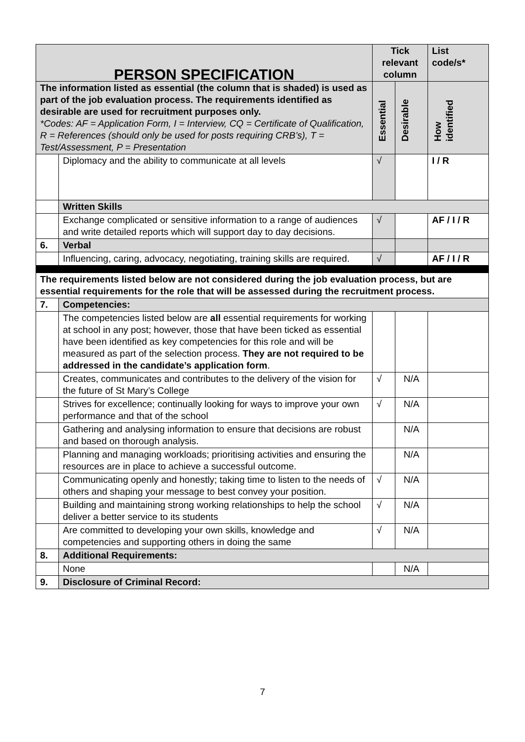| PERSON SPECIFICATION | | Tick relevant column | | List code/s* |
| --- | --- | --- | --- | --- |
| The information listed as essential (the column that is shaded) is used as part of the job evaluation process. The requirements identified as desirable are used for recruitment purposes only. *Codes: AF = Application Form, I = Interview, CQ = Certificate of Qualification, R = References (should only be used for posts requiring CRB’s), T = Test/Assessment, P = Presentation | | Essential | Desirable | How identified |
| | Diplomacy and the ability to communicate at all levels | √ | | I / R |
| | Written Skills | | | |
| | Exchange complicated or sensitive information to a range of audiences and write detailed reports which will support day to day decisions. | √ | | AF / I / R |
| 6. | Verbal | | | |
| | Influencing, caring, advocacy, negotiating, training skills are required. | √ | | AF / I / R |
| The requirements listed below are not considered during the job evaluation process, but are essential requirements for the role that will be assessed during the recruitment process. | | | | |
| 7. | Competencies: | | | |
| | The competencies listed below are all essential requirements for working at school in any post; however, those that have been ticked as essential have been identified as key competencies for this role and will be measured as part of the selection process. They are not required to be addressed in the candidate’s application form . | | | |
| | Creates, communicates and contributes to the delivery of the vision for the future of St Mary’s College | √ | N/A | |
| | Strives for excellence; continually looking for ways to improve your own performance and that of the school | √ | N/A | |
| | Gathering and analysing information to ensure that decisions are robust and based on thorough analysis. | | N/A | |
| | Planning and managing workloads; prioritising activities and ensuring the resources are in place to achieve a successful outcome. | | N/A | |
| | Communicating openly and honestly; taking time to listen to the needs of others and shaping your message to best convey your position. | √ | N/A | |
| | Building and maintaining strong working relationships to help the school deliver a better service to its students | √ | N/A | |
| | Are committed to developing your own skills, knowledge and competencies and supporting others in doing the same | √ | N/A | |
| 8. | Additional Requirements: | | | |
| | None | | N/A | |
| 9. | Disclosure of Criminal Record: | | | |
7